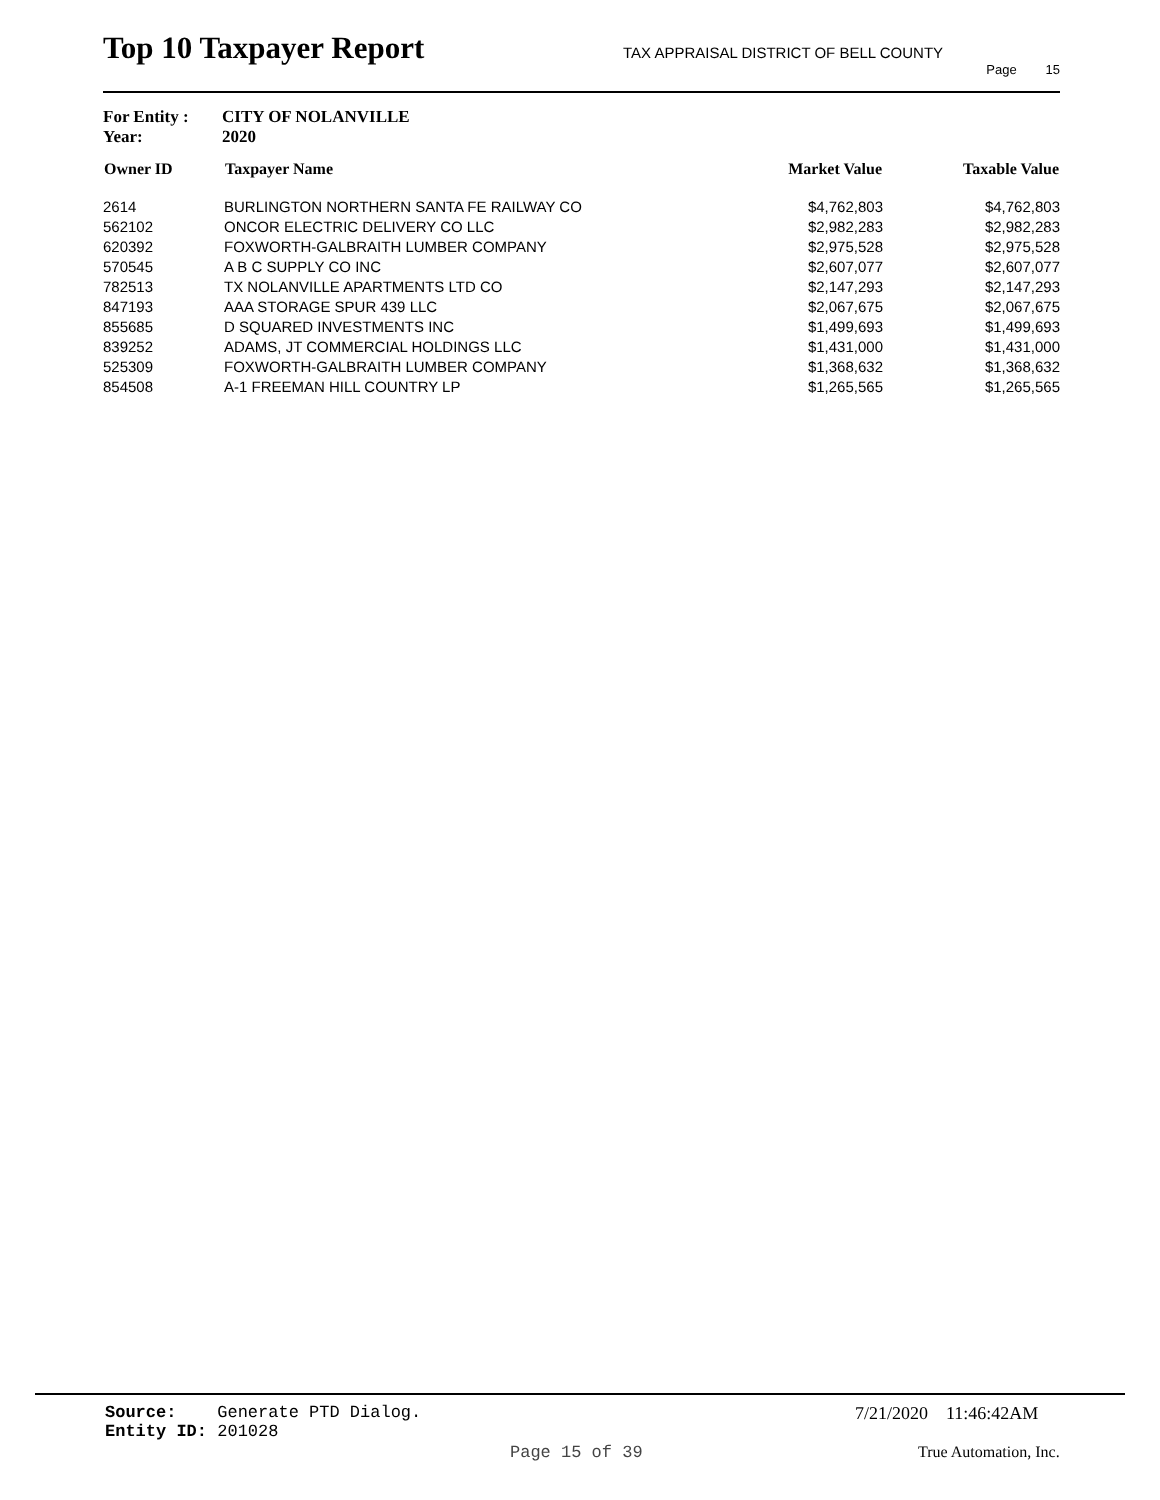Top 10 Taxpayer Report
TAX APPRAISAL DISTRICT OF BELL COUNTY
Page 15
For Entity : CITY OF NOLANVILLE
Year: 2020
| Owner ID | Taxpayer Name | Market Value | Taxable Value |
| --- | --- | --- | --- |
| 2614 | BURLINGTON NORTHERN SANTA FE RAILWAY CO | $4,762,803 | $4,762,803 |
| 562102 | ONCOR ELECTRIC DELIVERY CO LLC | $2,982,283 | $2,982,283 |
| 620392 | FOXWORTH-GALBRAITH LUMBER COMPANY | $2,975,528 | $2,975,528 |
| 570545 | A B C SUPPLY CO INC | $2,607,077 | $2,607,077 |
| 782513 | TX NOLANVILLE APARTMENTS LTD CO | $2,147,293 | $2,147,293 |
| 847193 | AAA STORAGE SPUR 439 LLC | $2,067,675 | $2,067,675 |
| 855685 | D SQUARED INVESTMENTS INC | $1,499,693 | $1,499,693 |
| 839252 | ADAMS, JT COMMERCIAL HOLDINGS LLC | $1,431,000 | $1,431,000 |
| 525309 | FOXWORTH-GALBRAITH LUMBER COMPANY | $1,368,632 | $1,368,632 |
| 854508 | A-1 FREEMAN HILL COUNTRY LP | $1,265,565 | $1,265,565 |
Source: Generate PTD Dialog.
Entity ID: 201028
7/21/2020 11:46:42AM
Page 15 of 39 True Automation, Inc.